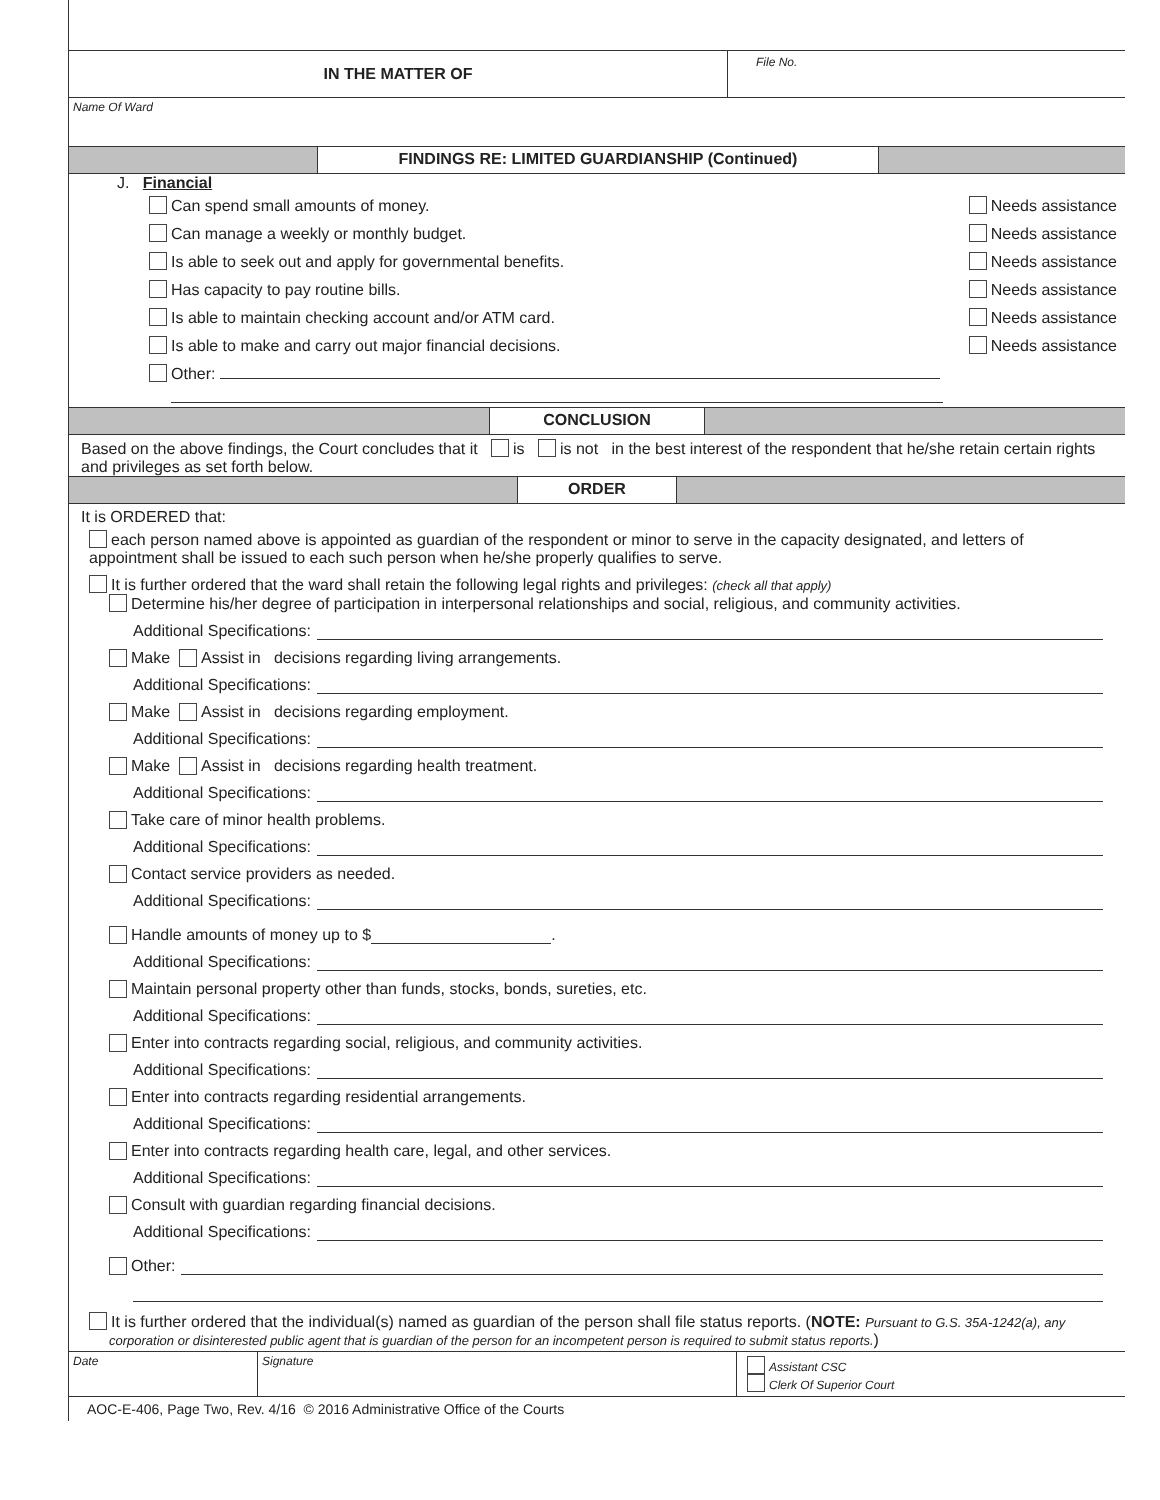IN THE MATTER OF
File No.
Name Of Ward
FINDINGS RE: LIMITED GUARDIANSHIP (Continued)
J. Financial
Can spend small amounts of money. Needs assistance
Can manage a weekly or monthly budget. Needs assistance
Is able to seek out and apply for governmental benefits. Needs assistance
Has capacity to pay routine bills. Needs assistance
Is able to maintain checking account and/or ATM card. Needs assistance
Is able to make and carry out major financial decisions. Needs assistance
Other:
CONCLUSION
Based on the above findings, the Court concludes that it is is not in the best interest of the respondent that he/she retain certain rights and privileges as set forth below.
ORDER
It is ORDERED that:
each person named above is appointed as guardian of the respondent or minor to serve in the capacity designated, and letters of appointment shall be issued to each such person when he/she properly qualifies to serve.
It is further ordered that the ward shall retain the following legal rights and privileges: (check all that apply)
Determine his/her degree of participation in interpersonal relationships and social, religious, and community activities.
Additional Specifications:
Make Assist in decisions regarding living arrangements.
Additional Specifications:
Make Assist in decisions regarding employment.
Additional Specifications:
Make Assist in decisions regarding health treatment.
Additional Specifications:
Take care of minor health problems.
Additional Specifications:
Contact service providers as needed.
Additional Specifications:
Handle amounts of money up to $ .
Additional Specifications:
Maintain personal property other than funds, stocks, bonds, sureties, etc.
Additional Specifications:
Enter into contracts regarding social, religious, and community activities.
Additional Specifications:
Enter into contracts regarding residential arrangements.
Additional Specifications:
Enter into contracts regarding health care, legal, and other services.
Additional Specifications:
Consult with guardian regarding financial decisions.
Additional Specifications:
Other:
It is further ordered that the individual(s) named as guardian of the person shall file status reports. (NOTE: Pursuant to G.S. 35A-1242(a), any corporation or disinterested public agent that is guardian of the person for an incompetent person is required to submit status reports.)
Date Signature Assistant CSC
Clerk Of Superior Court
AOC-E-406, Page Two, Rev. 4/16 © 2016 Administrative Office of the Courts